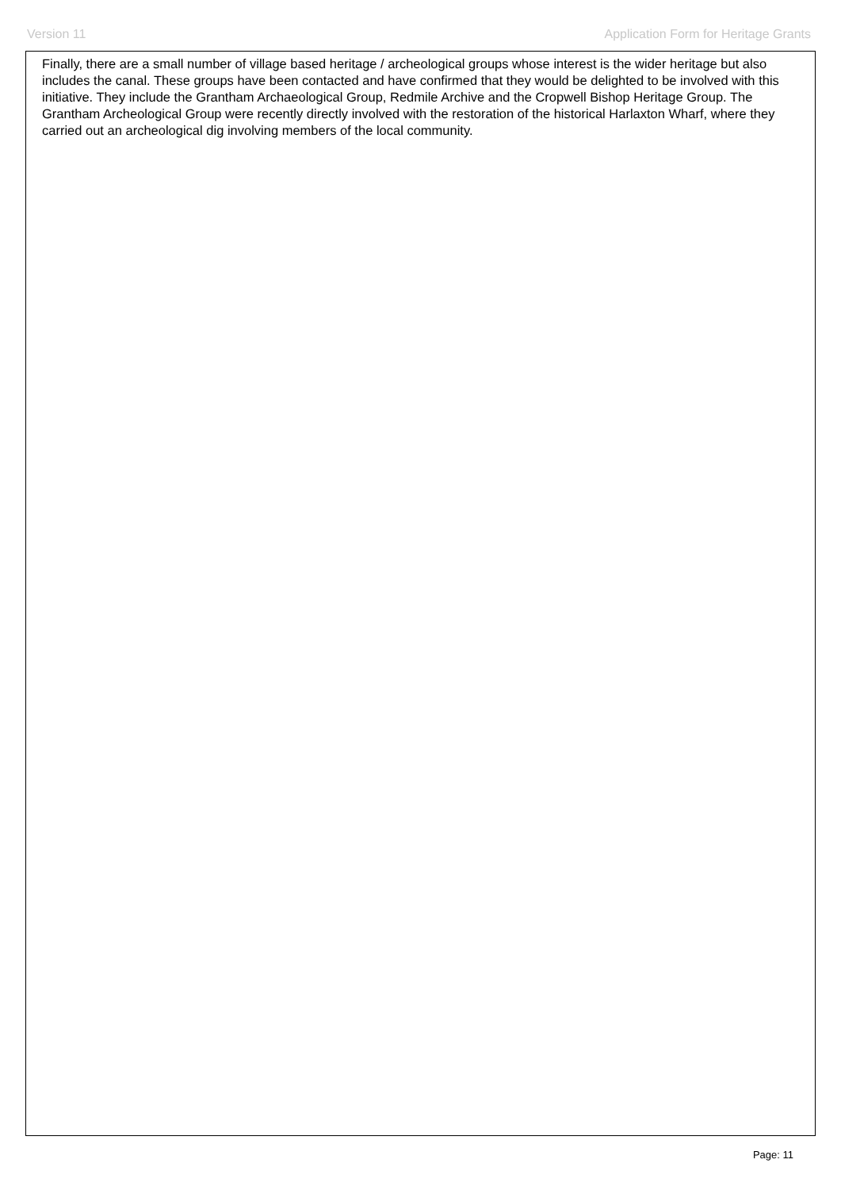Version 11 Application Form for Heritage Grants
Finally, there are a small number of village based heritage / archeological groups whose interest is the wider heritage but also includes the canal. These groups have been contacted and have confirmed that they would be delighted to be involved with this initiative. They include the Grantham Archaeological Group, Redmile Archive and the Cropwell Bishop Heritage Group. The Grantham Archeological Group were recently directly involved with the restoration of the historical Harlaxton Wharf, where they carried out an archeological dig involving members of the local community.
Page: 11